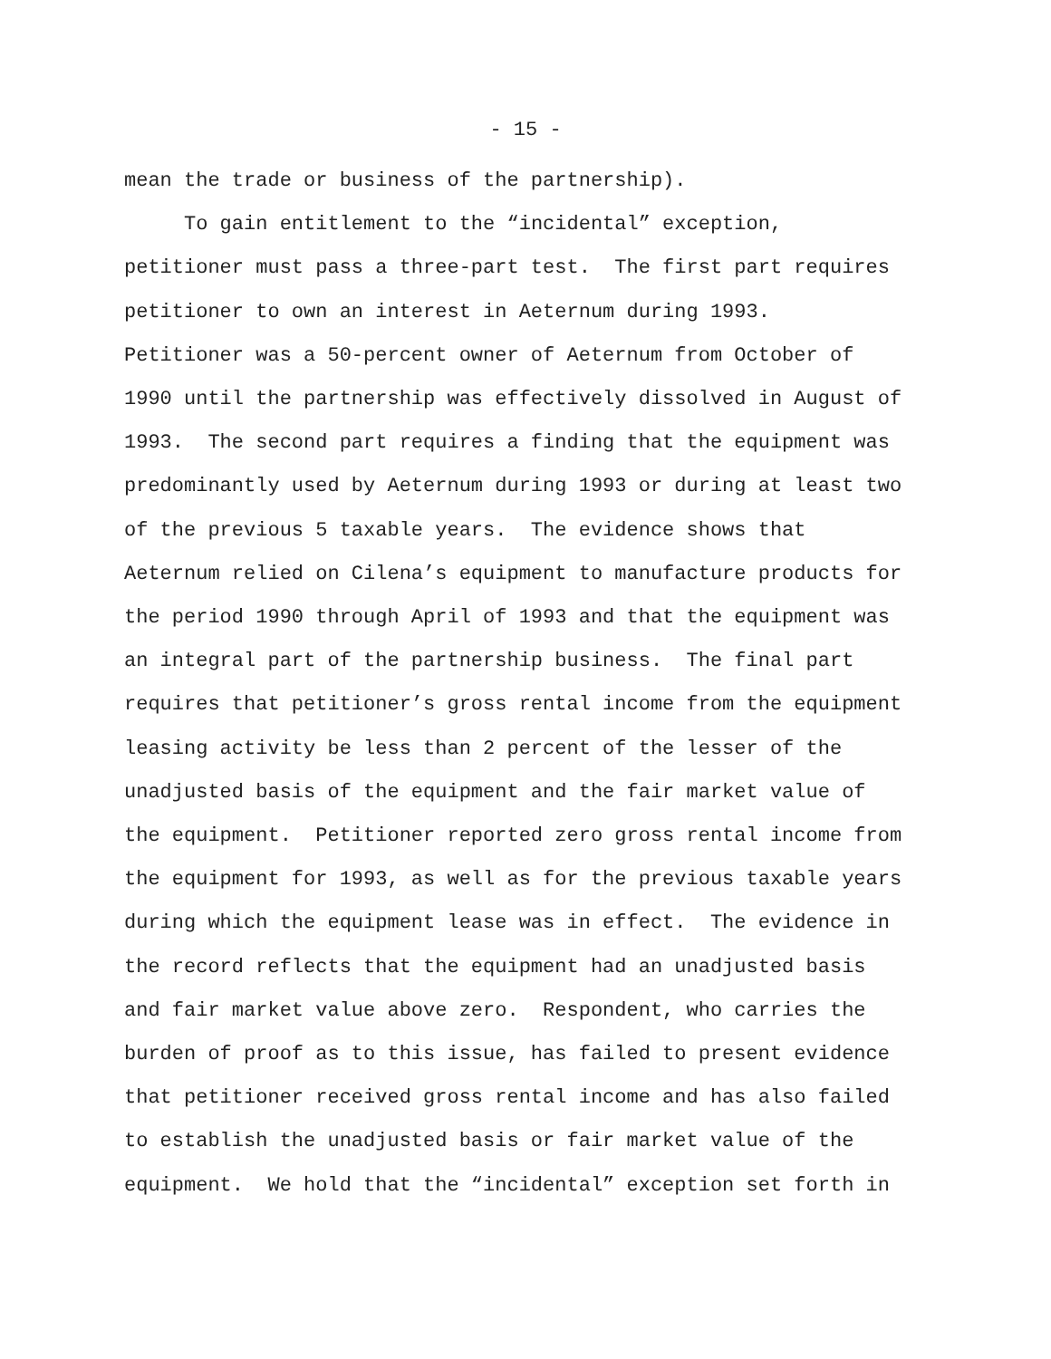- 15 -
mean the trade or business of the partnership).
To gain entitlement to the “incidental” exception, petitioner must pass a three-part test. The first part requires petitioner to own an interest in Aeternum during 1993. Petitioner was a 50-percent owner of Aeternum from October of 1990 until the partnership was effectively dissolved in August of 1993. The second part requires a finding that the equipment was predominantly used by Aeternum during 1993 or during at least two of the previous 5 taxable years. The evidence shows that Aeternum relied on Cilena’s equipment to manufacture products for the period 1990 through April of 1993 and that the equipment was an integral part of the partnership business. The final part requires that petitioner’s gross rental income from the equipment leasing activity be less than 2 percent of the lesser of the unadjusted basis of the equipment and the fair market value of the equipment. Petitioner reported zero gross rental income from the equipment for 1993, as well as for the previous taxable years during which the equipment lease was in effect. The evidence in the record reflects that the equipment had an unadjusted basis and fair market value above zero. Respondent, who carries the burden of proof as to this issue, has failed to present evidence that petitioner received gross rental income and has also failed to establish the unadjusted basis or fair market value of the equipment. We hold that the “incidental” exception set forth in